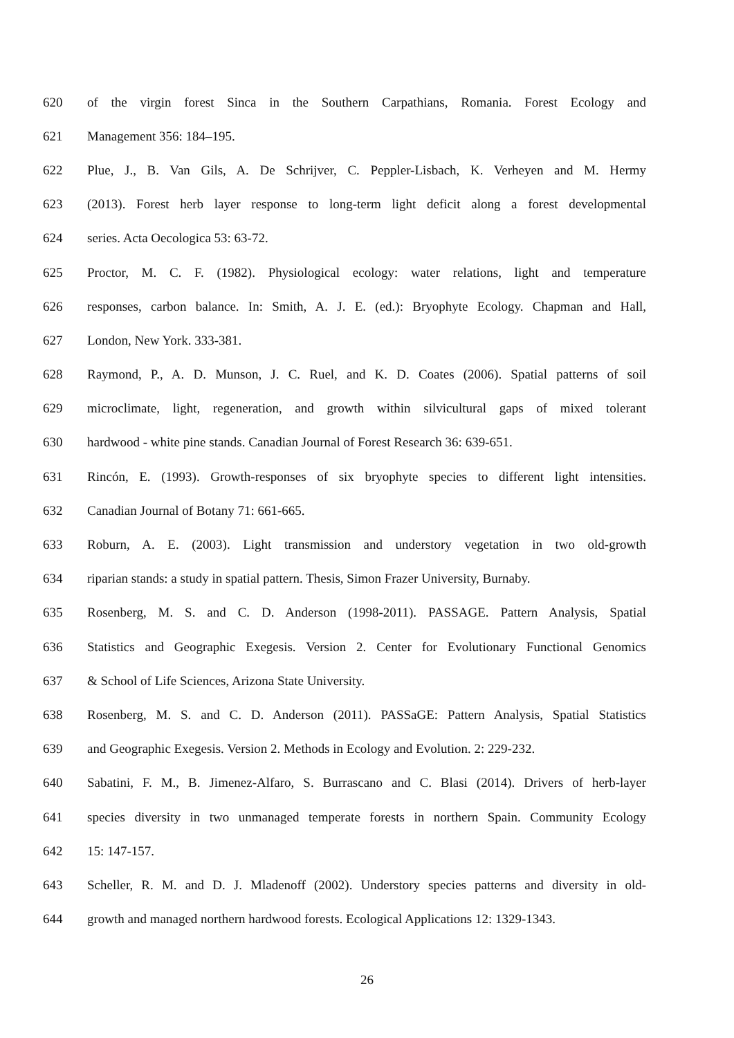620 of the virgin forest Sinca in the Southern Carpathians, Romania. Forest Ecology and
621 Management 356: 184–195.
622 Plue, J., B. Van Gils, A. De Schrijver, C. Peppler-Lisbach, K. Verheyen and M. Hermy
623 (2013). Forest herb layer response to long-term light deficit along a forest developmental
624 series. Acta Oecologica 53: 63-72.
625 Proctor, M. C. F. (1982). Physiological ecology: water relations, light and temperature
626 responses, carbon balance. In: Smith, A. J. E. (ed.): Bryophyte Ecology. Chapman and Hall,
627 London, New York. 333-381.
628 Raymond, P., A. D. Munson, J. C. Ruel, and K. D. Coates (2006). Spatial patterns of soil
629 microclimate, light, regeneration, and growth within silvicultural gaps of mixed tolerant
630 hardwood - white pine stands. Canadian Journal of Forest Research 36: 639-651.
631 Rincón, E. (1993). Growth-responses of six bryophyte species to different light intensities.
632 Canadian Journal of Botany 71: 661-665.
633 Roburn, A. E. (2003). Light transmission and understory vegetation in two old-growth
634 riparian stands: a study in spatial pattern. Thesis, Simon Frazer University, Burnaby.
635 Rosenberg, M. S. and C. D. Anderson (1998-2011). PASSAGE. Pattern Analysis, Spatial
636 Statistics and Geographic Exegesis. Version 2. Center for Evolutionary Functional Genomics
637 & School of Life Sciences, Arizona State University.
638 Rosenberg, M. S. and C. D. Anderson (2011). PASSaGE: Pattern Analysis, Spatial Statistics
639 and Geographic Exegesis. Version 2. Methods in Ecology and Evolution. 2: 229-232.
640 Sabatini, F. M., B. Jimenez-Alfaro, S. Burrascano and C. Blasi (2014). Drivers of herb-layer
641 species diversity in two unmanaged temperate forests in northern Spain. Community Ecology
642 15: 147-157.
643 Scheller, R. M. and D. J. Mladenoff (2002). Understory species patterns and diversity in old-
644 growth and managed northern hardwood forests. Ecological Applications 12: 1329-1343.
26